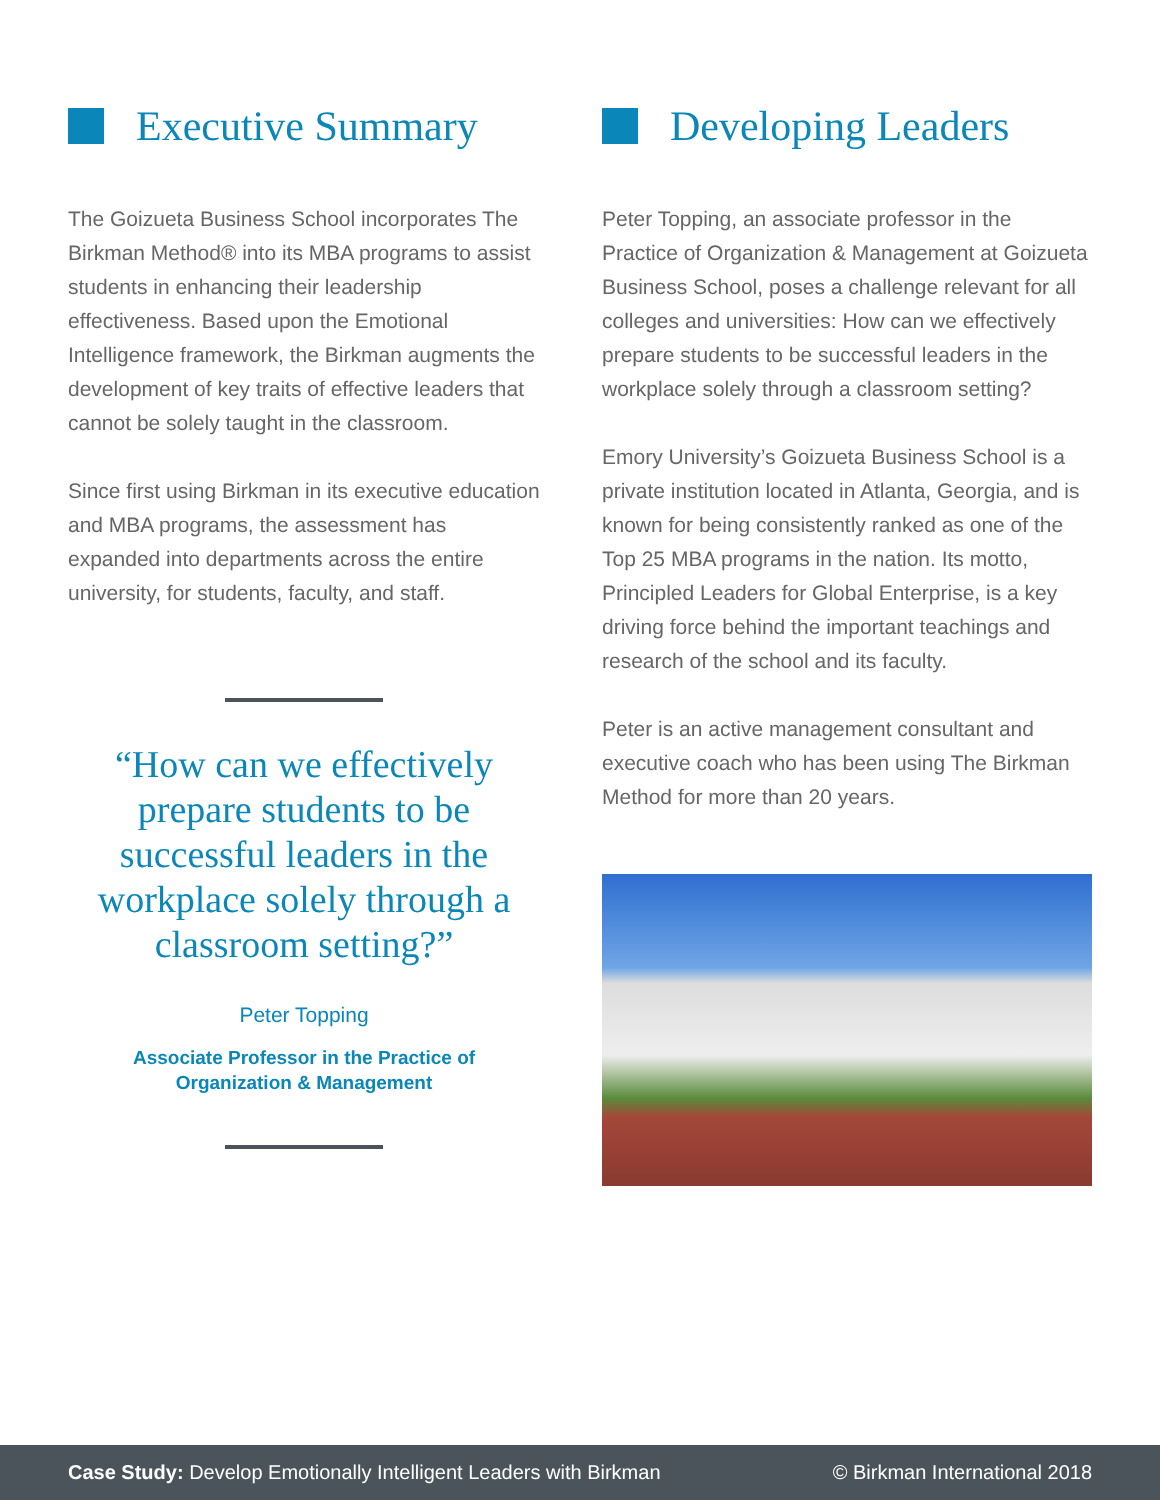Executive Summary
The Goizueta Business School incorporates The Birkman Method® into its MBA programs to assist students in enhancing their leadership effectiveness. Based upon the Emotional Intelligence framework, the Birkman augments the development of key traits of effective leaders that cannot be solely taught in the classroom.
Since first using Birkman in its executive education and MBA programs, the assessment has expanded into departments across the entire university, for students, faculty, and staff.
“How can we effectively prepare students to be successful leaders in the workplace solely through a classroom setting?”
Peter Topping
Associate Professor in the Practice of
Organization & Management
Developing Leaders
Peter Topping, an associate professor in the Practice of Organization & Management at Goizueta Business School, poses a challenge relevant for all colleges and universities: How can we effectively prepare students to be successful leaders in the workplace solely through a classroom setting?
Emory University’s Goizueta Business School is a private institution located in Atlanta, Georgia, and is known for being consistently ranked as one of the Top 25 MBA programs in the nation. Its motto, Principled Leaders for Global Enterprise, is a key driving force behind the important teachings and research of the school and its faculty.
Peter is an active management consultant and executive coach who has been using The Birkman Method for more than 20 years.
Case Study: Develop Emotionally Intelligent Leaders with Birkman © Birkman International 2018